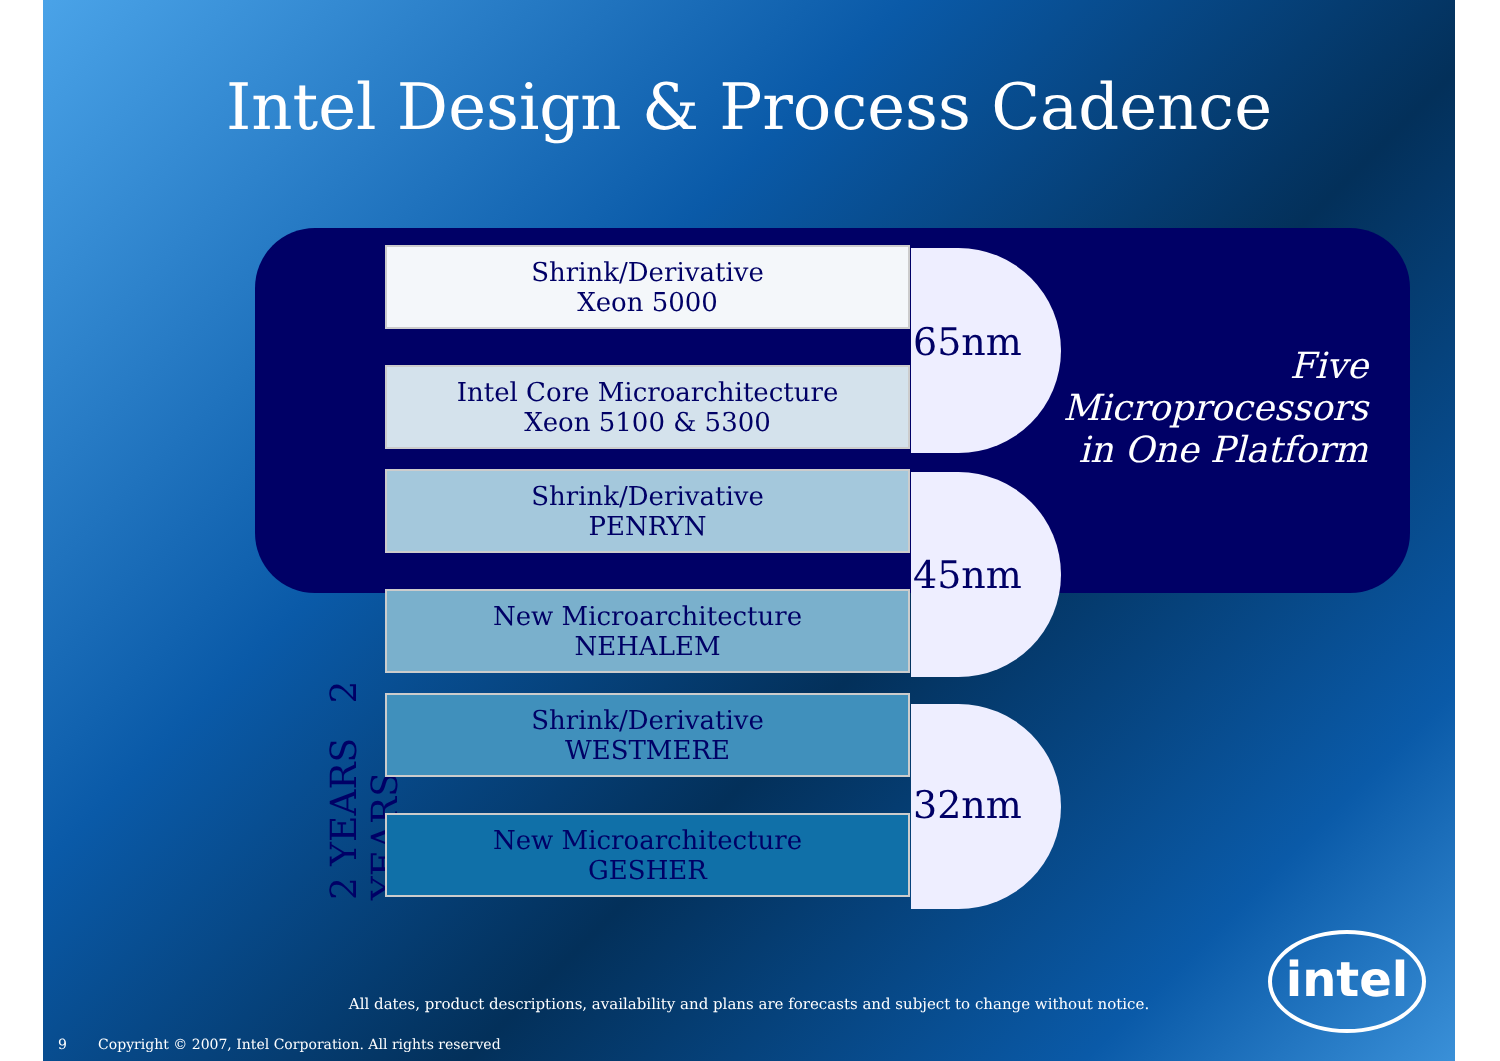Intel Design & Process Cadence
2 YEARS 2 YEARS
Shrink/Derivative
Xeon 5000
Intel Core Microarchitecture
Xeon 5100 & 5300
Shrink/Derivative
PENRYN
New Microarchitecture
NEHALEM
Shrink/Derivative
WESTMERE
New Microarchitecture
GESHER
65nm
45nm
32nm
Five
Microprocessors
in One Platform
All dates, product descriptions, availability and plans are forecasts and subject to change without notice.
9 Copyright © 2007, Intel Corporation. All rights reserved
intel